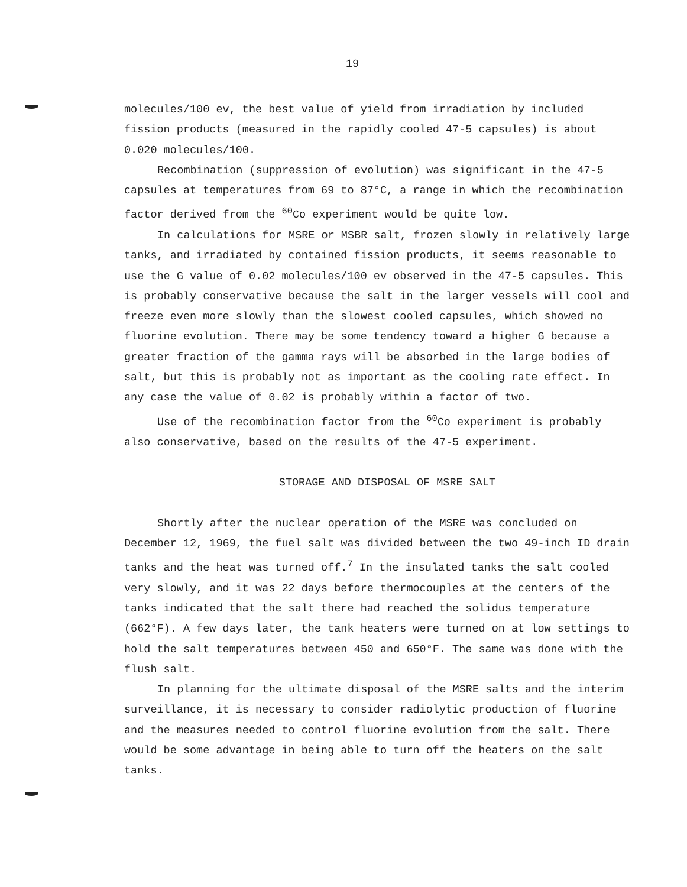19
molecules/100 ev, the best value of yield from irradiation by included fission products (measured in the rapidly cooled 47-5 capsules) is about 0.020 molecules/100.
Recombination (suppression of evolution) was significant in the 47-5 capsules at temperatures from 69 to 87°C, a range in which the recombination factor derived from the <sup>60</sup>Co experiment would be quite low.
In calculations for MSRE or MSBR salt, frozen slowly in relatively large tanks, and irradiated by contained fission products, it seems reasonable to use the G value of 0.02 molecules/100 ev observed in the 47-5 capsules. This is probably conservative because the salt in the larger vessels will cool and freeze even more slowly than the slowest cooled capsules, which showed no fluorine evolution. There may be some tendency toward a higher G because a greater fraction of the gamma rays will be absorbed in the large bodies of salt, but this is probably not as important as the cooling rate effect. In any case the value of 0.02 is probably within a factor of two.
Use of the recombination factor from the <sup>60</sup>Co experiment is probably also conservative, based on the results of the 47-5 experiment.
STORAGE AND DISPOSAL OF MSRE SALT
Shortly after the nuclear operation of the MSRE was concluded on December 12, 1969, the fuel salt was divided between the two 49-inch ID drain tanks and the heat was turned off.<sup>7</sup> In the insulated tanks the salt cooled very slowly, and it was 22 days before thermocouples at the centers of the tanks indicated that the salt there had reached the solidus temperature (662°F). A few days later, the tank heaters were turned on at low settings to hold the salt temperatures between 450 and 650°F. The same was done with the flush salt.
In planning for the ultimate disposal of the MSRE salts and the interim surveillance, it is necessary to consider radiolytic production of fluorine and the measures needed to control fluorine evolution from the salt. There would be some advantage in being able to turn off the heaters on the salt tanks.